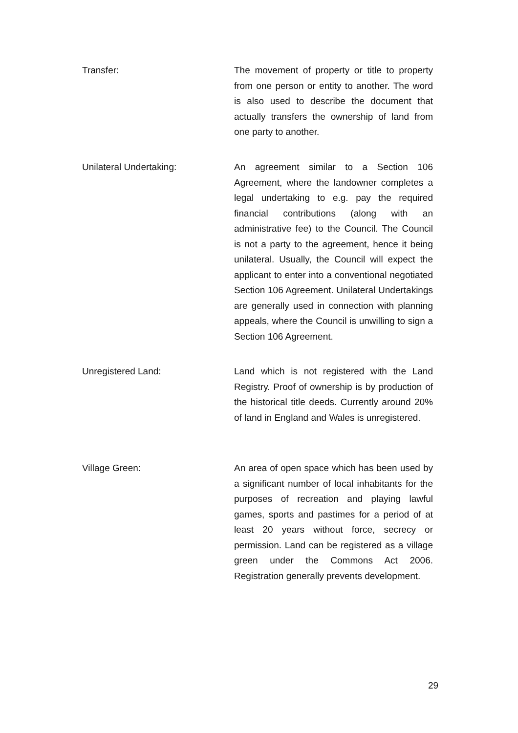Transfer:
The movement of property or title to property from one person or entity to another. The word is also used to describe the document that actually transfers the ownership of land from one party to another.
Unilateral Undertaking:
An agreement similar to a Section 106 Agreement, where the landowner completes a legal undertaking to e.g. pay the required financial contributions (along with an administrative fee) to the Council. The Council is not a party to the agreement, hence it being unilateral. Usually, the Council will expect the applicant to enter into a conventional negotiated Section 106 Agreement. Unilateral Undertakings are generally used in connection with planning appeals, where the Council is unwilling to sign a Section 106 Agreement.
Unregistered Land:
Land which is not registered with the Land Registry. Proof of ownership is by production of the historical title deeds. Currently around 20% of land in England and Wales is unregistered.
Village Green:
An area of open space which has been used by a significant number of local inhabitants for the purposes of recreation and playing lawful games, sports and pastimes for a period of at least 20 years without force, secrecy or permission. Land can be registered as a village green under the Commons Act 2006. Registration generally prevents development.
29